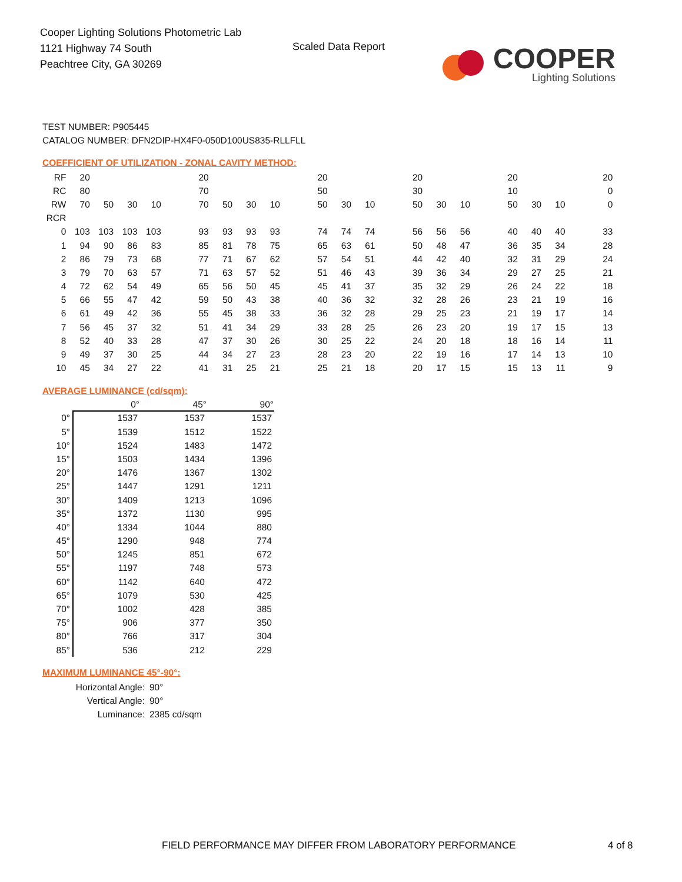Cooper Lighting Solutions Photometric Lab
1121 Highway 74 South
Peachtree City, GA 30269
Scaled Data Report
COOPER
Lighting Solutions
TEST NUMBER: P905445
CATALOG NUMBER: DFN2DIP-HX4F0-050D100US835-RLLFLL
COEFFICIENT OF UTILIZATION - ZONAL CAVITY METHOD:
| RF | 20 | | | | | 20 | | | | | 20 | | | | 20 | | | | 20 | | | | 20 |
| RC | 80 | | | | | 70 | | | | | 50 | | | | 30 | | | | 10 | | | | 0 |
| RW | 70 | 50 | 30 | 10 | | 70 | 50 | 30 | 10 | | 50 | 30 | 10 | | 50 | 30 | 10 | | 50 | 30 | 10 | | 0 |
| RCR | | | | | | | | | | | | | | | | | | | | | | | |
| 0 | 103 | 103 | 103 | 103 | | 93 | 93 | 93 | 93 | | 74 | 74 | 74 | | 56 | 56 | 56 | | 40 | 40 | 40 | | 33 |
| 1 | 94 | 90 | 86 | 83 | | 85 | 81 | 78 | 75 | | 65 | 63 | 61 | | 50 | 48 | 47 | | 36 | 35 | 34 | | 28 |
| 2 | 86 | 79 | 73 | 68 | | 77 | 71 | 67 | 62 | | 57 | 54 | 51 | | 44 | 42 | 40 | | 32 | 31 | 29 | | 24 |
| 3 | 79 | 70 | 63 | 57 | | 71 | 63 | 57 | 52 | | 51 | 46 | 43 | | 39 | 36 | 34 | | 29 | 27 | 25 | | 21 |
| 4 | 72 | 62 | 54 | 49 | | 65 | 56 | 50 | 45 | | 45 | 41 | 37 | | 35 | 32 | 29 | | 26 | 24 | 22 | | 18 |
| 5 | 66 | 55 | 47 | 42 | | 59 | 50 | 43 | 38 | | 40 | 36 | 32 | | 32 | 28 | 26 | | 23 | 21 | 19 | | 16 |
| 6 | 61 | 49 | 42 | 36 | | 55 | 45 | 38 | 33 | | 36 | 32 | 28 | | 29 | 25 | 23 | | 21 | 19 | 17 | | 14 |
| 7 | 56 | 45 | 37 | 32 | | 51 | 41 | 34 | 29 | | 33 | 28 | 25 | | 26 | 23 | 20 | | 19 | 17 | 15 | | 13 |
| 8 | 52 | 40 | 33 | 28 | | 47 | 37 | 30 | 26 | | 30 | 25 | 22 | | 24 | 20 | 18 | | 18 | 16 | 14 | | 11 |
| 9 | 49 | 37 | 30 | 25 | | 44 | 34 | 27 | 23 | | 28 | 23 | 20 | | 22 | 19 | 16 | | 17 | 14 | 13 | | 10 |
| 10 | 45 | 34 | 27 | 22 | | 41 | 31 | 25 | 21 | | 25 | 21 | 18 | | 20 | 17 | 15 | | 15 | 13 | 11 | | 9 |
AVERAGE LUMINANCE (cd/sqm):
| | 0° | 45° | 90° |
| --- | --- | --- | --- |
| 0° | 1537 | 1537 | 1537 |
| 5° | 1539 | 1512 | 1522 |
| 10° | 1524 | 1483 | 1472 |
| 15° | 1503 | 1434 | 1396 |
| 20° | 1476 | 1367 | 1302 |
| 25° | 1447 | 1291 | 1211 |
| 30° | 1409 | 1213 | 1096 |
| 35° | 1372 | 1130 | 995 |
| 40° | 1334 | 1044 | 880 |
| 45° | 1290 | 948 | 774 |
| 50° | 1245 | 851 | 672 |
| 55° | 1197 | 748 | 573 |
| 60° | 1142 | 640 | 472 |
| 65° | 1079 | 530 | 425 |
| 70° | 1002 | 428 | 385 |
| 75° | 906 | 377 | 350 |
| 80° | 766 | 317 | 304 |
| 85° | 536 | 212 | 229 |
MAXIMUM LUMINANCE 45°-90°:
| Horizontal Angle: | 90° |
| Vertical Angle: | 90° |
| Luminance: | 2385 cd/sqm |
FIELD PERFORMANCE MAY DIFFER FROM LABORATORY PERFORMANCE
4 of 8